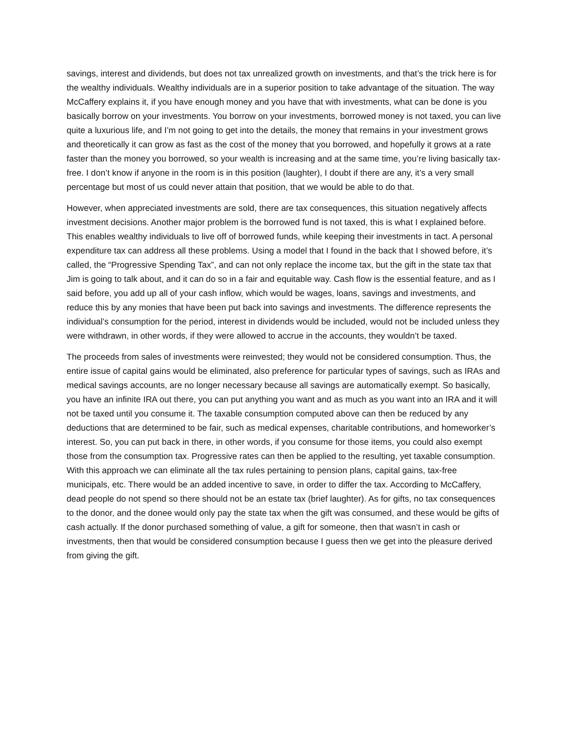savings, interest and dividends, but does not tax unrealized growth on investments, and that’s the trick here is for the wealthy individuals. Wealthy individuals are in a superior position to take advantage of the situation. The way McCaffery explains it, if you have enough money and you have that with investments, what can be done is you basically borrow on your investments. You borrow on your investments, borrowed money is not taxed, you can live quite a luxurious life, and I’m not going to get into the details, the money that remains in your investment grows and theoretically it can grow as fast as the cost of the money that you borrowed, and hopefully it grows at a rate faster than the money you borrowed, so your wealth is increasing and at the same time, you’re living basically tax-free. I don’t know if anyone in the room is in this position (laughter), I doubt if there are any, it’s a very small percentage but most of us could never attain that position, that we would be able to do that.
However, when appreciated investments are sold, there are tax consequences, this situation negatively affects investment decisions. Another major problem is the borrowed fund is not taxed, this is what I explained before. This enables wealthy individuals to live off of borrowed funds, while keeping their investments in tact. A personal expenditure tax can address all these problems. Using a model that I found in the back that I showed before, it’s called, the “Progressive Spending Tax”, and can not only replace the income tax, but the gift in the state tax that Jim is going to talk about, and it can do so in a fair and equitable way. Cash flow is the essential feature, and as I said before, you add up all of your cash inflow, which would be wages, loans, savings and investments, and reduce this by any monies that have been put back into savings and investments. The difference represents the individual’s consumption for the period, interest in dividends would be included, would not be included unless they were withdrawn, in other words, if they were allowed to accrue in the accounts, they wouldn’t be taxed.
The proceeds from sales of investments were reinvested; they would not be considered consumption. Thus, the entire issue of capital gains would be eliminated, also preference for particular types of savings, such as IRAs and medical savings accounts, are no longer necessary because all savings are automatically exempt. So basically, you have an infinite IRA out there, you can put anything you want and as much as you want into an IRA and it will not be taxed until you consume it. The taxable consumption computed above can then be reduced by any deductions that are determined to be fair, such as medical expenses, charitable contributions, and homeworker’s interest. So, you can put back in there, in other words, if you consume for those items, you could also exempt those from the consumption tax. Progressive rates can then be applied to the resulting, yet taxable consumption. With this approach we can eliminate all the tax rules pertaining to pension plans, capital gains, tax-free municipals, etc. There would be an added incentive to save, in order to differ the tax. According to McCaffery, dead people do not spend so there should not be an estate tax (brief laughter). As for gifts, no tax consequences to the donor, and the donee would only pay the state tax when the gift was consumed, and these would be gifts of cash actually. If the donor purchased something of value, a gift for someone, then that wasn’t in cash or investments, then that would be considered consumption because I guess then we get into the pleasure derived from giving the gift.